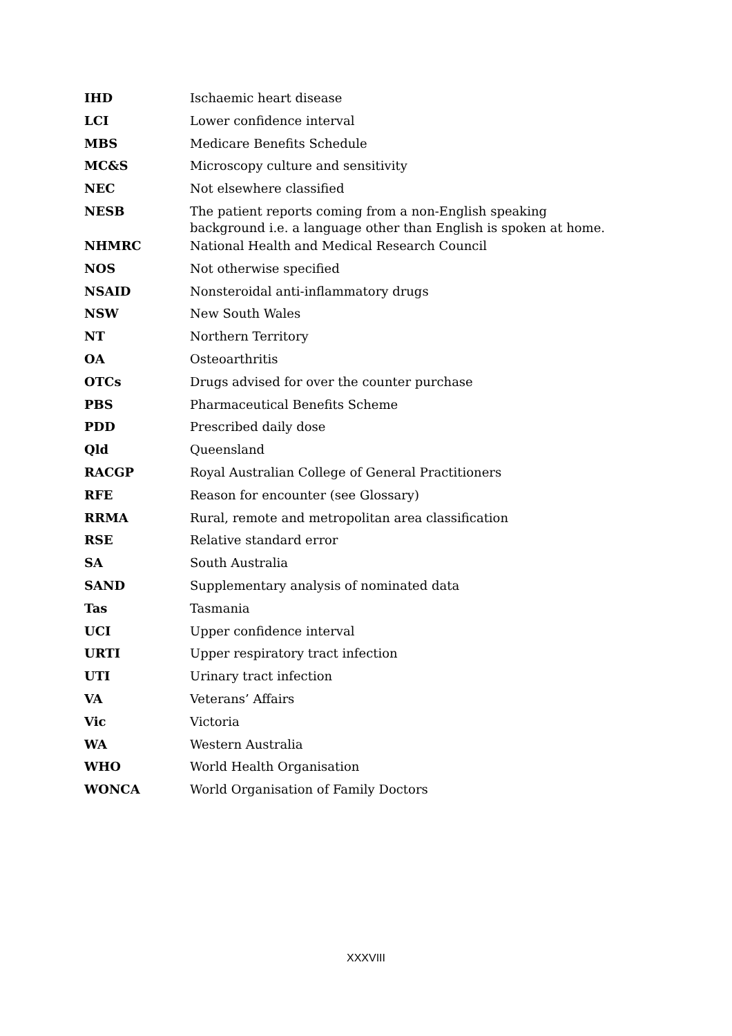| IHD | Ischaemic heart disease |
| LCI | Lower confidence interval |
| MBS | Medicare Benefits Schedule |
| MC&S | Microscopy culture and sensitivity |
| NEC | Not elsewhere classified |
| NESB | The patient reports coming from a non-English speaking background i.e. a language other than English is spoken at home. |
| NHMRC | National Health and Medical Research Council |
| NOS | Not otherwise specified |
| NSAID | Nonsteroidal anti-inflammatory drugs |
| NSW | New South Wales |
| NT | Northern Territory |
| OA | Osteoarthritis |
| OTCs | Drugs advised for over the counter purchase |
| PBS | Pharmaceutical Benefits Scheme |
| PDD | Prescribed daily dose |
| Qld | Queensland |
| RACGP | Royal Australian College of General Practitioners |
| RFE | Reason for encounter (see Glossary) |
| RRMA | Rural, remote and metropolitan area classification |
| RSE | Relative standard error |
| SA | South Australia |
| SAND | Supplementary analysis of nominated data |
| Tas | Tasmania |
| UCI | Upper confidence interval |
| URTI | Upper respiratory tract infection |
| UTI | Urinary tract infection |
| VA | Veterans’ Affairs |
| Vic | Victoria |
| WA | Western Australia |
| WHO | World Health Organisation |
| WONCA | World Organisation of Family Doctors |
XXXVIII